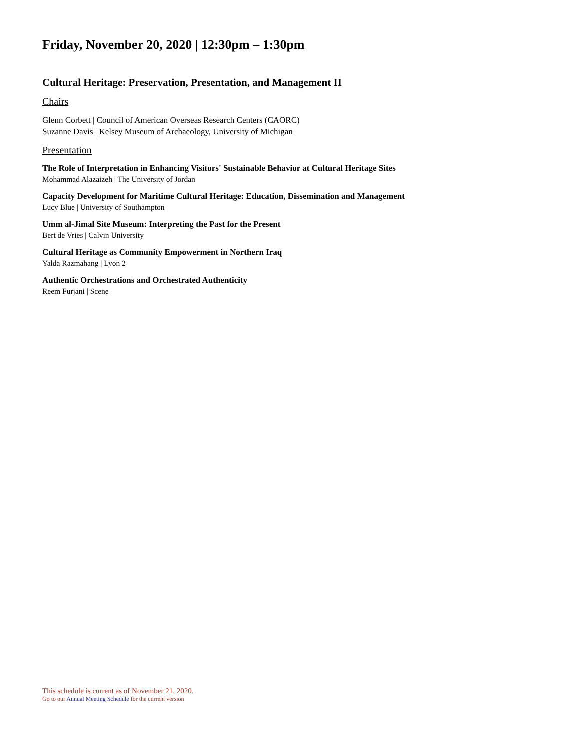Friday, November 20, 2020 | 12:30pm – 1:30pm
Cultural Heritage: Preservation, Presentation, and Management II
Chairs
Glenn Corbett | Council of American Overseas Research Centers (CAORC)
Suzanne Davis | Kelsey Museum of Archaeology, University of Michigan
Presentation
The Role of Interpretation in Enhancing Visitors' Sustainable Behavior at Cultural Heritage Sites
Mohammad Alazaizeh | The University of Jordan
Capacity Development for Maritime Cultural Heritage: Education, Dissemination and Management
Lucy Blue | University of Southampton
Umm al-Jimal Site Museum: Interpreting the Past for the Present
Bert de Vries | Calvin University
Cultural Heritage as Community Empowerment in Northern Iraq
Yalda Razmahang | Lyon 2
Authentic Orchestrations and Orchestrated Authenticity
Reem Furjani | Scene
This schedule is current as of November 21, 2020.
Go to our Annual Meeting Schedule for the current version